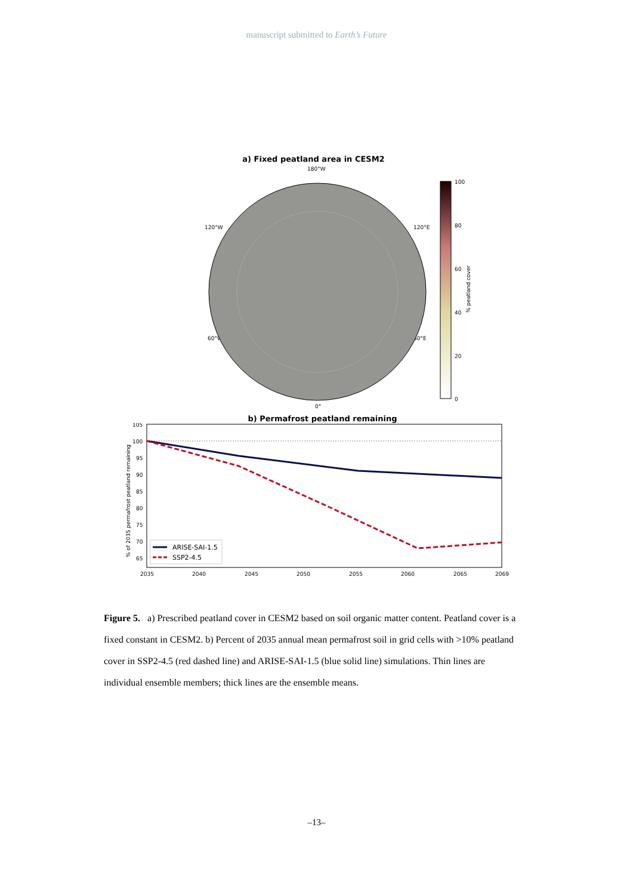manuscript submitted to Earth’s Future
a) Fixed peatland area in CESM2
180°W
120°W
120°E
60°W
60°E
0°
100
80
60
40
20
0
% peatland cover
b) Permafrost peatland remaining
105
100
95
90
85
80
75
70
65
2035
2040
2045
2050
2055
2060
2065
2069
% of 2035 permafrost peatland remaining
ARISE-SAI-1.5
SSP2-4.5
Figure 5. a) Prescribed peatland cover in CESM2 based on soil organic matter content. Peatland cover is a fixed constant in CESM2. b) Percent of 2035 annual mean permafrost soil in grid cells with >10% peatland cover in SSP2-4.5 (red dashed line) and ARISE-SAI-1.5 (blue solid line) simulations. Thin lines are individual ensemble members; thick lines are the ensemble means.
–13–